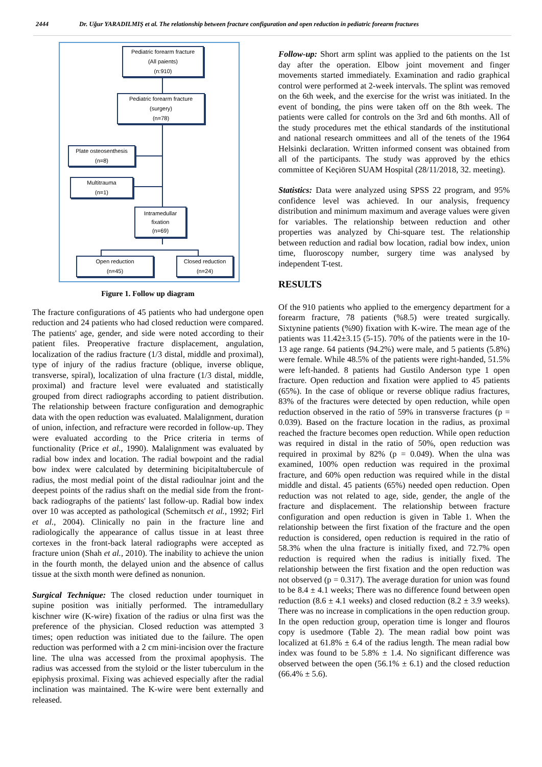2444 Dr. Uğur YARADILMIŞ et al. The relationship between fracture configuration and open reduction in pediatric forearm fractures
Pediatric forearm fracture
(All paients)
(n:910)
Pediatric forearm fracture
(surgery)
(n=78)
Plate osteosenthesis
(n=8)
Multitrauma
(n=1)
Intramedullar
fixation
(n=69)
Open reduction
(n=45)
Closed reduction
(n=24)
Figure 1. Follow up diagram
The fracture configurations of 45 patients who had undergone open reduction and 24 patients who had closed reduction were compared. The patients' age, gender, and side were noted according to their patient files. Preoperative fracture displacement, angulation, localization of the radius fracture (1/3 distal, middle and proximal), type of injury of the radius fracture (oblique, inverse oblique, transverse, spiral), localization of ulna fracture (1/3 distal, middle, proximal) and fracture level were evaluated and statistically grouped from direct radiographs according to patient distribution. The relationship between fracture configuration and demographic data with the open reduction was evaluated. Malalignment, duration of union, infection, and refracture were recorded in follow-up. They were evaluated according to the Price criteria in terms of functionality (Price et al., 1990). Malalignment was evaluated by radial bow index and location. The radial bowpoint and the radial bow index were calculated by determining bicipitaltubercule of radius, the most medial point of the distal radioulnar joint and the deepest points of the radius shaft on the medial side from the front-back radiographs of the patients' last follow-up. Radial bow index over 10 was accepted as pathological (Schemitsch et al., 1992; Firl et al., 2004). Clinically no pain in the fracture line and radiologically the appearance of callus tissue in at least three cortexes in the front-back lateral radiographs were accepted as fracture union (Shah et al., 2010). The inability to achieve the union in the fourth month, the delayed union and the absence of callus tissue at the sixth month were defined as nonunion.
Surgical Technique: The closed reduction under tourniquet in supine position was initially performed. The intramedullary kischner wire (K-wire) fixation of the radius or ulna first was the preference of the physician. Closed reduction was attempted 3 times; open reduction was initiated due to the failure. The open reduction was performed with a 2 cm mini-incision over the fracture line. The ulna was accessed from the proximal apophysis. The radius was accessed from the styloid or the lister tuberculum in the epiphysis proximal. Fixing was achieved especially after the radial inclination was maintained. The K-wire were bent externally and released.
Follow-up: Short arm splint was applied to the patients on the 1st day after the operation. Elbow joint movement and finger movements started immediately. Examination and radio graphical control were performed at 2-week intervals. The splint was removed on the 6th week, and the exercise for the wrist was initiated. In the event of bonding, the pins were taken off on the 8th week. The patients were called for controls on the 3rd and 6th months. All of the study procedures met the ethical standards of the institutional and national research ommittees and all of the tenets of the 1964 Helsinki declaration. Written informed consent was obtained from all of the participants. The study was approved by the ethics committee of Keçiören SUAM Hospital (28/11/2018, 32. meeting).
Statistics: Data were analyzed using SPSS 22 program, and 95% confidence level was achieved. In our analysis, frequency distribution and minimum maximum and average values were given for variables. The relationship between reduction and other properties was analyzed by Chi-square test. The relationship between reduction and radial bow location, radial bow index, union time, fluoroscopy number, surgery time was analysed by independent T-test.
RESULTS
Of the 910 patients who applied to the emergency department for a forearm fracture, 78 patients (%8.5) were treated surgically. Sixtynine patients (%90) fixation with K-wire. The mean age of the patients was 11.42±3.15 (5-15). 70% of the patients were in the 10-13 age range. 64 patients (94.2%) were male, and 5 patients (5.8%) were female. While 48.5% of the patients were right-handed, 51.5% were left-handed. 8 patients had Gustilo Anderson type 1 open fracture. Open reduction and fixation were applied to 45 patients (65%). In the case of oblique or reverse oblique radius fractures, 83% of the fractures were detected by open reduction, while open reduction observed in the ratio of 59% in transverse fractures (p = 0.039). Based on the fracture location in the radius, as proximal reached the fracture becomes open reduction. While open reduction was required in distal in the ratio of 50%, open reduction was required in proximal by 82% (p = 0.049). When the ulna was examined, 100% open reduction was required in the proximal fracture, and 60% open reduction was required while in the distal middle and distal. 45 patients (65%) needed open reduction. Open reduction was not related to age, side, gender, the angle of the fracture and displacement. The relationship between fracture configuration and open reduction is given in Table 1. When the relationship between the first fixation of the fracture and the open reduction is considered, open reduction is required in the ratio of 58.3% when the ulna fracture is initially fixed, and 72.7% open reduction is required when the radius is initially fixed. The relationship between the first fixation and the open reduction was not observed (p = 0.317). The average duration for union was found to be 8.4 ± 4.1 weeks; There was no difference found between open reduction (8.6 ± 4.1 weeks) and closed reduction (8.2 ± 3.9 weeks). There was no increase in complications in the open reduction group. In the open reduction group, operation time is longer and flouros copy is usedmore (Table 2). The mean radial bow point was localized at 61.8% ± 6.4 of the radius length. The mean radial bow index was found to be 5.8% ± 1.4. No significant difference was observed between the open (56.1% ± 6.1) and the closed reduction (66.4% ± 5.6).